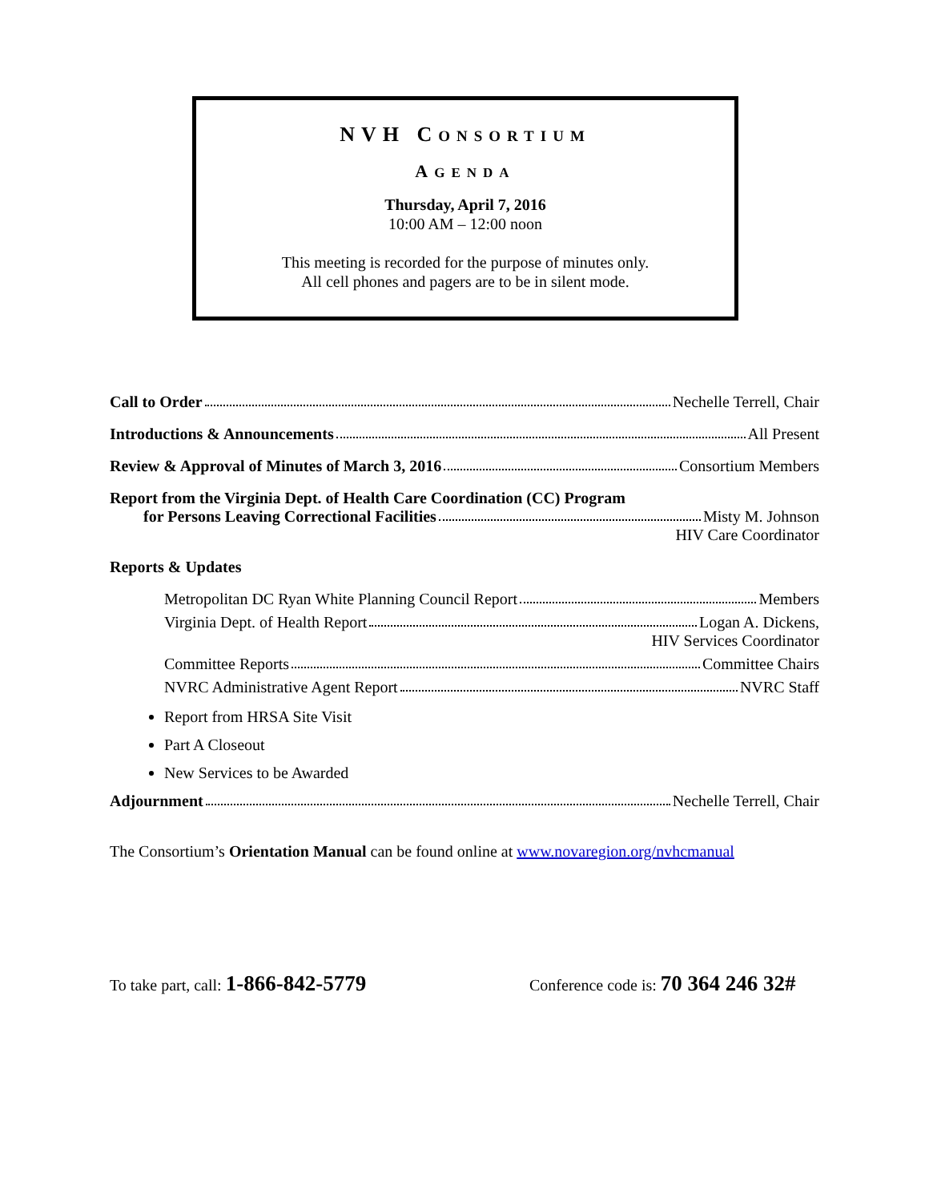NVH CONSORTIUM
AGENDA
Thursday, April 7, 2016
10:00 AM – 12:00 noon
This meeting is recorded for the purpose of minutes only.
All cell phones and pagers are to be in silent mode.
Call to Order Nechelle Terrell, Chair
Introductions & Announcements All Present
Review & Approval of Minutes of March 3, 2016 Consortium Members
Report from the Virginia Dept. of Health Care Coordination (CC) Program
for Persons Leaving Correctional Facilities Misty M. Johnson
HIV Care Coordinator
Reports & Updates
Metropolitan DC Ryan White Planning Council Report Members
Virginia Dept. of Health Report Logan A. Dickens,
HIV Services Coordinator
Committee Reports Committee Chairs
NVRC Administrative Agent Report NVRC Staff
Report from HRSA Site Visit
Part A Closeout
New Services to be Awarded
Adjournment Nechelle Terrell, Chair
The Consortium’s Orientation Manual can be found online at www.novaregion.org/nvhcmanual
To take part, call: 1-866-842-5779
Conference code is: 70 364 246 32#